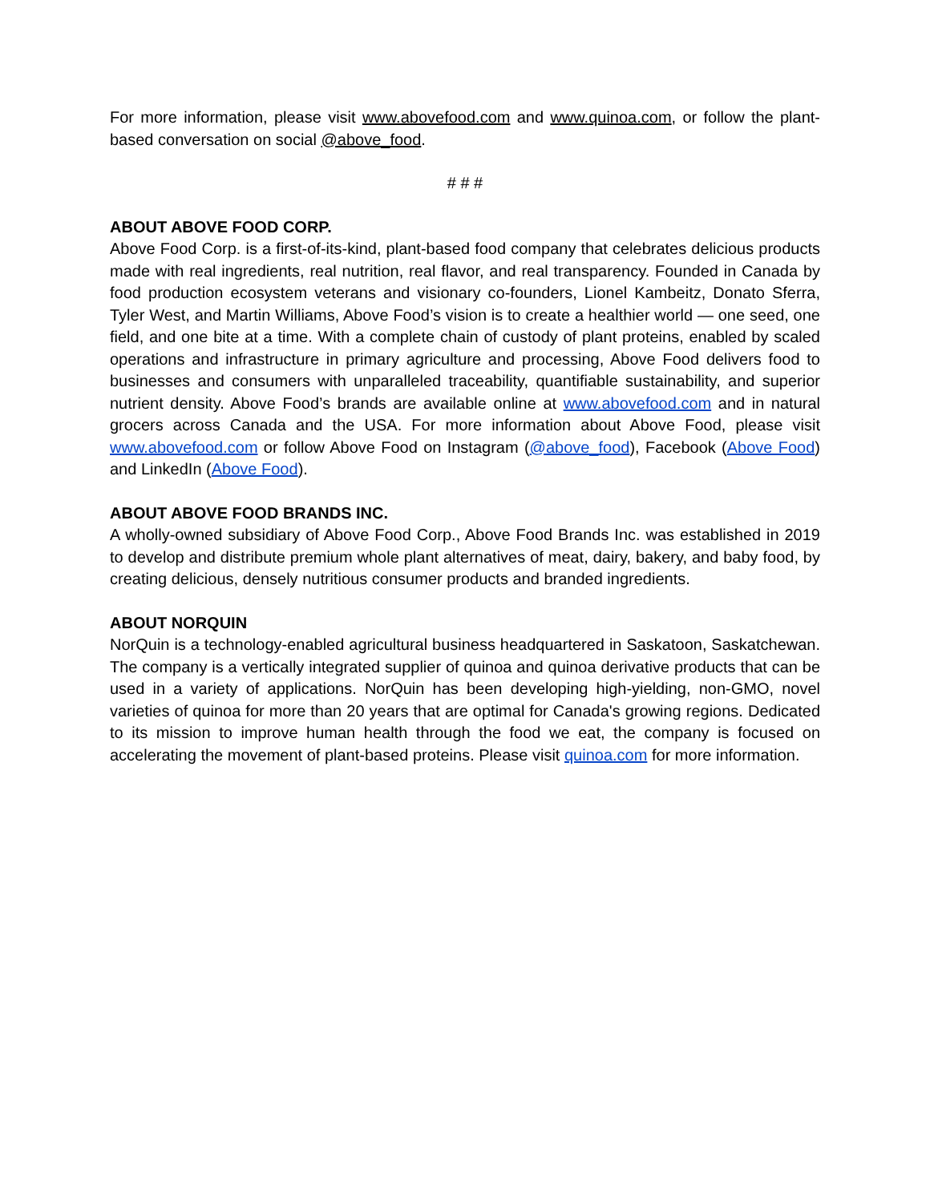For more information, please visit www.abovefood.com and www.quinoa.com, or follow the plant-based conversation on social @above_food.
# # #
ABOUT ABOVE FOOD CORP.
Above Food Corp. is a first-of-its-kind, plant-based food company that celebrates delicious products made with real ingredients, real nutrition, real flavor, and real transparency. Founded in Canada by food production ecosystem veterans and visionary co-founders, Lionel Kambeitz, Donato Sferra, Tyler West, and Martin Williams, Above Food’s vision is to create a healthier world — one seed, one field, and one bite at a time. With a complete chain of custody of plant proteins, enabled by scaled operations and infrastructure in primary agriculture and processing, Above Food delivers food to businesses and consumers with unparalleled traceability, quantifiable sustainability, and superior nutrient density. Above Food’s brands are available online at www.abovefood.com and in natural grocers across Canada and the USA. For more information about Above Food, please visit www.abovefood.com or follow Above Food on Instagram (@above_food), Facebook (Above Food) and LinkedIn (Above Food).
ABOUT ABOVE FOOD BRANDS INC.
A wholly-owned subsidiary of Above Food Corp., Above Food Brands Inc. was established in 2019 to develop and distribute premium whole plant alternatives of meat, dairy, bakery, and baby food, by creating delicious, densely nutritious consumer products and branded ingredients.
ABOUT NORQUIN
NorQuin is a technology-enabled agricultural business headquartered in Saskatoon, Saskatchewan. The company is a vertically integrated supplier of quinoa and quinoa derivative products that can be used in a variety of applications. NorQuin has been developing high-yielding, non-GMO, novel varieties of quinoa for more than 20 years that are optimal for Canada's growing regions. Dedicated to its mission to improve human health through the food we eat, the company is focused on accelerating the movement of plant-based proteins. Please visit quinoa.com for more information.